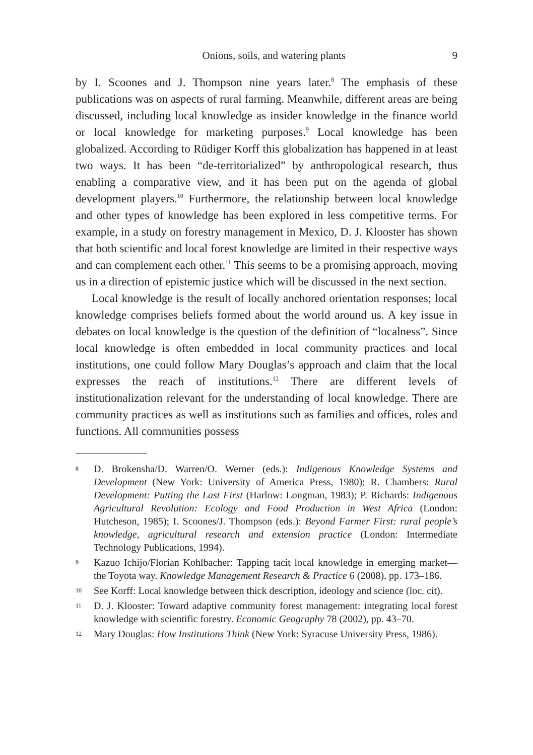Onions, soils, and watering plants 9
by I. Scoones and J. Thompson nine years later.<sup>8</sup> The emphasis of these publications was on aspects of rural farming. Meanwhile, different areas are being discussed, including local knowledge as insider knowledge in the finance world or local knowledge for marketing purposes.<sup>9</sup> Local know­ledge has been globalized. According to Rüdiger Korff this globalization has happened in at least two ways. It has been “de-territorialized” by anthro­pological research, thus enabling a comparative view, and it has been put on the agenda of global development players.<sup>10</sup> Furthermore, the relationship between local knowledge and other types of knowledge has been explored in less competitive terms. For example, in a study on forestry management in Mexico, D. J. Klooster has shown that both scientific and local forest knowledge are limited in their respective ways and can complement each other.<sup>11</sup> This seems to be a promising approach, moving us in a direction of epistemic justice which will be discussed in the next section.
Local knowledge is the result of locally anchored orientation responses; local knowledge comprises beliefs formed about the world around us. A key issue in debates on local knowledge is the question of the definition of “localness”. Since local knowledge is often embedded in local com­munity practices and local institutions, one could follow Mary Douglas’s approach and claim that the local expresses the reach of institutions.<sup>12</sup> There are different levels of institutionalization relevant for the understanding of local knowledge. There are community practices as well as institutions such as families and offices, roles and functions. All communities possess
8 D. Brokensha/D. Warren/O. Werner (eds.): Indigenous Knowledge Systems and Development (New York: University of America Press, 1980); R. Cham­bers: Rural Development: Putting the Last First (Harlow: Longman, 1983); P. Richards: Indigenous Agricultural Revolution: Ecology and Food Production in West Africa (London: Hutcheson, 1985); I. Scoones/J. Thompson (eds.): Beyond Farmer First: rural people’s knowledge, agricultural research and extension practice (London: Intermediate Technology Publications, 1994).
9 Kazuo Ichijo/Florian Kohlbacher: Tapping tacit local knowledge in emerging market—the Toyota way. Knowledge Management Research & Practice 6 (2008), pp. 173–186.
10 See Korff: Local knowledge between thick description, ideology and science (loc. cit).
11 D. J. Klooster: Toward adaptive community forest management: integrating local forest knowledge with scientific forestry. Economic Geography 78 (2002), pp. 43–70.
12 Mary Douglas: How Institutions Think (New York: Syracuse University Press, 1986).